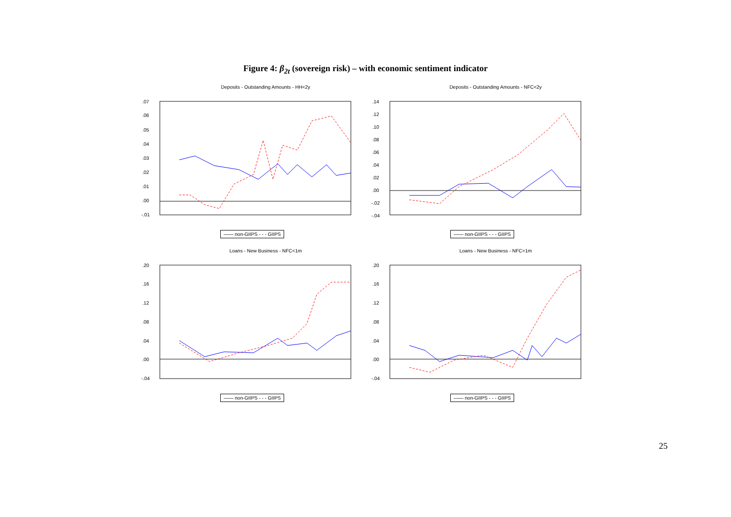Figure 4: β<sub>2t</sub> (sovereign risk) – with economic sentiment indicator
Deposits - Outstanding Amounts - HH<2y
.07
.06
.05
.04
.03
.02
.01
.00
-.01
—— non-GIIPS - - - GIIPS
Deposits - Outstanding Amounts - NFC<2y
.14
.12
.10
.08
.06
.04
.02
.00
-.02
-.04
—— non-GIIPS - - - GIIPS
Loans - New Business - NFC<1m
.20
.16
.12
.08
.04
.00
-.04
—— non-GIIPS - - - GIIPS
Loans - New Business - NFC>1m
.20
.16
.12
.08
.04
.00
-.04
—— non-GIIPS - - - GIIPS
25